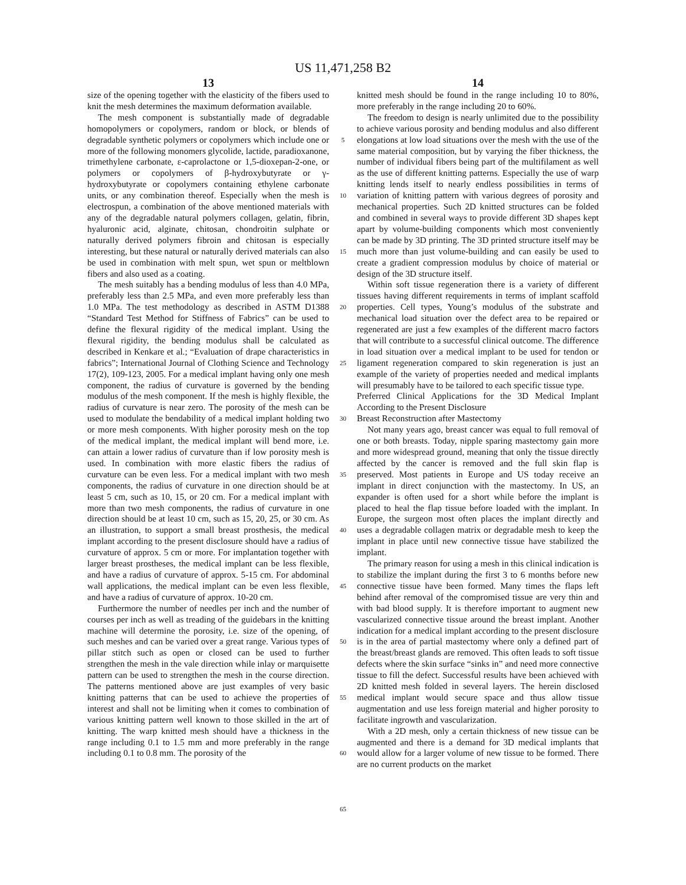US 11,471,258 B2
13
size of the opening together with the elasticity of the fibers used to knit the mesh determines the maximum deformation available.
The mesh component is substantially made of degradable homopolymers or copolymers, random or block, or blends of degradable synthetic polymers or copolymers which include one or more of the following monomers glycolide, lactide, paradioxanone, trimethylene carbonate, ε-caprolactone or 1,5-dioxepan-2-one, or polymers or copolymers of β-hydroxybutyrate or γ-hydroxybutyrate or copolymers containing ethylene carbonate units, or any combination thereof. Especially when the mesh is electrospun, a combination of the above mentioned materials with any of the degradable natural polymers collagen, gelatin, fibrin, hyaluronic acid, alginate, chitosan, chondroitin sulphate or naturally derived polymers fibroin and chitosan is especially interesting, but these natural or naturally derived materials can also be used in combination with melt spun, wet spun or meltblown fibers and also used as a coating.
The mesh suitably has a bending modulus of less than 4.0 MPa, preferably less than 2.5 MPa, and even more preferably less than 1.0 MPa. The test methodology as described in ASTM D1388 “Standard Test Method for Stiffness of Fabrics” can be used to define the flexural rigidity of the medical implant. Using the flexural rigidity, the bending modulus shall be calculated as described in Kenkare et al.; “Evaluation of drape characteristics in fabrics”; International Journal of Clothing Science and Technology 17(2), 109-123, 2005. For a medical implant having only one mesh component, the radius of curvature is governed by the bending modulus of the mesh component. If the mesh is highly flexible, the radius of curvature is near zero. The porosity of the mesh can be used to modulate the bendability of a medical implant holding two or more mesh components. With higher porosity mesh on the top of the medical implant, the medical implant will bend more, i.e. can attain a lower radius of curvature than if low porosity mesh is used. In combination with more elastic fibers the radius of curvature can be even less. For a medical implant with two mesh components, the radius of curvature in one direction should be at least 5 cm, such as 10, 15, or 20 cm. For a medical implant with more than two mesh components, the radius of curvature in one direction should be at least 10 cm, such as 15, 20, 25, or 30 cm. As an illustration, to support a small breast prosthesis, the medical implant according to the present disclosure should have a radius of curvature of approx. 5 cm or more. For implantation together with larger breast prostheses, the medical implant can be less flexible, and have a radius of curvature of approx. 5-15 cm. For abdominal wall applications, the medical implant can be even less flexible, and have a radius of curvature of approx. 10-20 cm.
Furthermore the number of needles per inch and the number of courses per inch as well as treading of the guidebars in the knitting machine will determine the porosity, i.e. size of the opening, of such meshes and can be varied over a great range. Various types of pillar stitch such as open or closed can be used to further strengthen the mesh in the vale direction while inlay or marquisette pattern can be used to strengthen the mesh in the course direction. The patterns mentioned above are just examples of very basic knitting patterns that can be used to achieve the properties of interest and shall not be limiting when it comes to combination of various knitting pattern well known to those skilled in the art of knitting. The warp knitted mesh should have a thickness in the range including 0.1 to 1.5 mm and more preferably in the range including 0.1 to 0.8 mm. The porosity of the
5
10
15
20
25
30
35
40
45
50
55
60
65
14
knitted mesh should be found in the range including 10 to 80%, more preferably in the range including 20 to 60%.
The freedom to design is nearly unlimited due to the possibility to achieve various porosity and bending modulus and also different elongations at low load situations over the mesh with the use of the same material composition, but by varying the fiber thickness, the number of individual fibers being part of the multifilament as well as the use of different knitting patterns. Especially the use of warp knitting lends itself to nearly endless possibilities in terms of variation of knitting pattern with various degrees of porosity and mechanical properties. Such 2D knitted structures can be folded and combined in several ways to provide different 3D shapes kept apart by volume-building components which most conveniently can be made by 3D printing. The 3D printed structure itself may be much more than just volume-building and can easily be used to create a gradient compression modulus by choice of material or design of the 3D structure itself.
Within soft tissue regeneration there is a variety of different tissues having different requirements in terms of implant scaffold properties. Cell types, Young’s modulus of the substrate and mechanical load situation over the defect area to be repaired or regenerated are just a few examples of the different macro factors that will contribute to a successful clinical outcome. The difference in load situation over a medical implant to be used for tendon or ligament regeneration compared to skin regeneration is just an example of the variety of properties needed and medical implants will presumably have to be tailored to each specific tissue type.
Preferred Clinical Applications for the 3D Medical Implant According to the Present Disclosure
Breast Reconstruction after Mastectomy
Not many years ago, breast cancer was equal to full removal of one or both breasts. Today, nipple sparing mastectomy gain more and more widespread ground, meaning that only the tissue directly affected by the cancer is removed and the full skin flap is preserved. Most patients in Europe and US today receive an implant in direct conjunction with the mastectomy. In US, an expander is often used for a short while before the implant is placed to heal the flap tissue before loaded with the implant. In Europe, the surgeon most often places the implant directly and uses a degradable collagen matrix or degradable mesh to keep the implant in place until new connective tissue have stabilized the implant.
The primary reason for using a mesh in this clinical indication is to stabilize the implant during the first 3 to 6 months before new connective tissue have been formed. Many times the flaps left behind after removal of the compromised tissue are very thin and with bad blood supply. It is therefore important to augment new vascularized connective tissue around the breast implant. Another indication for a medical implant according to the present disclosure is in the area of partial mastectomy where only a defined part of the breast/breast glands are removed. This often leads to soft tissue defects where the skin surface “sinks in” and need more connective tissue to fill the defect. Successful results have been achieved with 2D knitted mesh folded in several layers. The herein disclosed medical implant would secure space and thus allow tissue augmentation and use less foreign material and higher porosity to facilitate ingrowth and vascularization.
With a 2D mesh, only a certain thickness of new tissue can be augmented and there is a demand for 3D medical implants that would allow for a larger volume of new tissue to be formed. There are no current products on the market